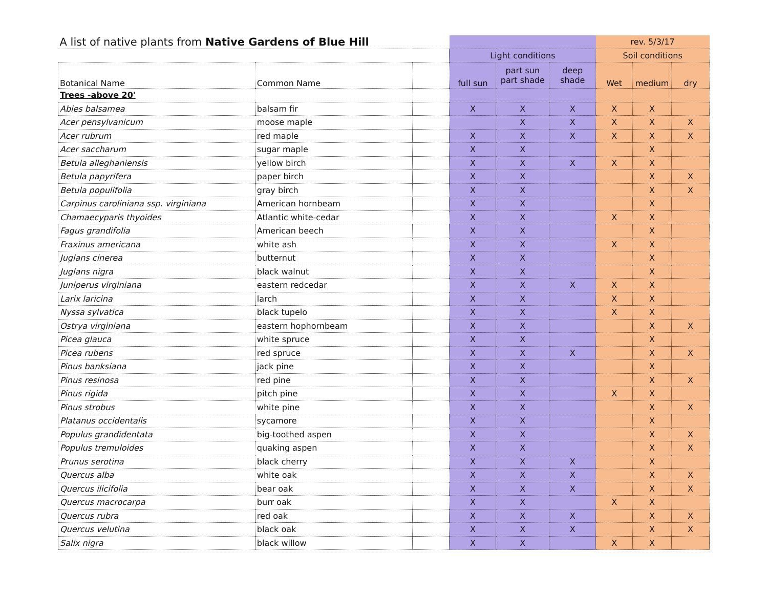| A list of native plants from Native Gardens of Blue Hill | | | | | | rev. 5/3/17 | | |
| | | | Light conditions | | | Soil conditions | | |
| Botanical Name | Common Name | | full sun | part sun part shade | deep shade | Wet | medium | dry |
| Trees -above 20' | | | | | | | | |
| Abies balsamea | balsam fir | | X | X | X | X | X | |
| Acer pensylvanicum | moose maple | | | X | X | X | X | X |
| Acer rubrum | red maple | | X | X | X | X | X | X |
| Acer saccharum | sugar maple | | X | X | | | X | |
| Betula alleghaniensis | yellow birch | | X | X | X | X | X | |
| Betula papyrifera | paper birch | | X | X | | | X | X |
| Betula populifolia | gray birch | | X | X | | | X | X |
| Carpinus caroliniana ssp. virginiana | American hornbeam | | X | X | | | X | |
| Chamaecyparis thyoides | Atlantic white-cedar | | X | X | | X | X | |
| Fagus grandifolia | American beech | | X | X | | | X | |
| Fraxinus americana | white ash | | X | X | | X | X | |
| Juglans cinerea | butternut | | X | X | | | X | |
| Juglans nigra | black walnut | | X | X | | | X | |
| Juniperus virginiana | eastern redcedar | | X | X | X | X | X | |
| Larix laricina | larch | | X | X | | X | X | |
| Nyssa sylvatica | black tupelo | | X | X | | X | X | |
| Ostrya virginiana | eastern hophornbeam | | X | X | | | X | X |
| Picea glauca | white spruce | | X | X | | | X | |
| Picea rubens | red spruce | | X | X | X | | X | X |
| Pinus banksiana | jack pine | | X | X | | | X | |
| Pinus resinosa | red pine | | X | X | | | X | X |
| Pinus rigida | pitch pine | | X | X | | X | X | |
| Pinus strobus | white pine | | X | X | | | X | X |
| Platanus occidentalis | sycamore | | X | X | | | X | |
| Populus grandidentata | big-toothed aspen | | X | X | | | X | X |
| Populus tremuloides | quaking aspen | | X | X | | | X | X |
| Prunus serotina | black cherry | | X | X | X | | X | |
| Quercus alba | white oak | | X | X | X | | X | X |
| Quercus ilicifolia | bear oak | | X | X | X | | X | X |
| Quercus macrocarpa | burr oak | | X | X | | X | X | |
| Quercus rubra | red oak | | X | X | X | | X | X |
| Quercus velutina | black oak | | X | X | X | | X | X |
| Salix nigra | black willow | | X | X | | X | X | |